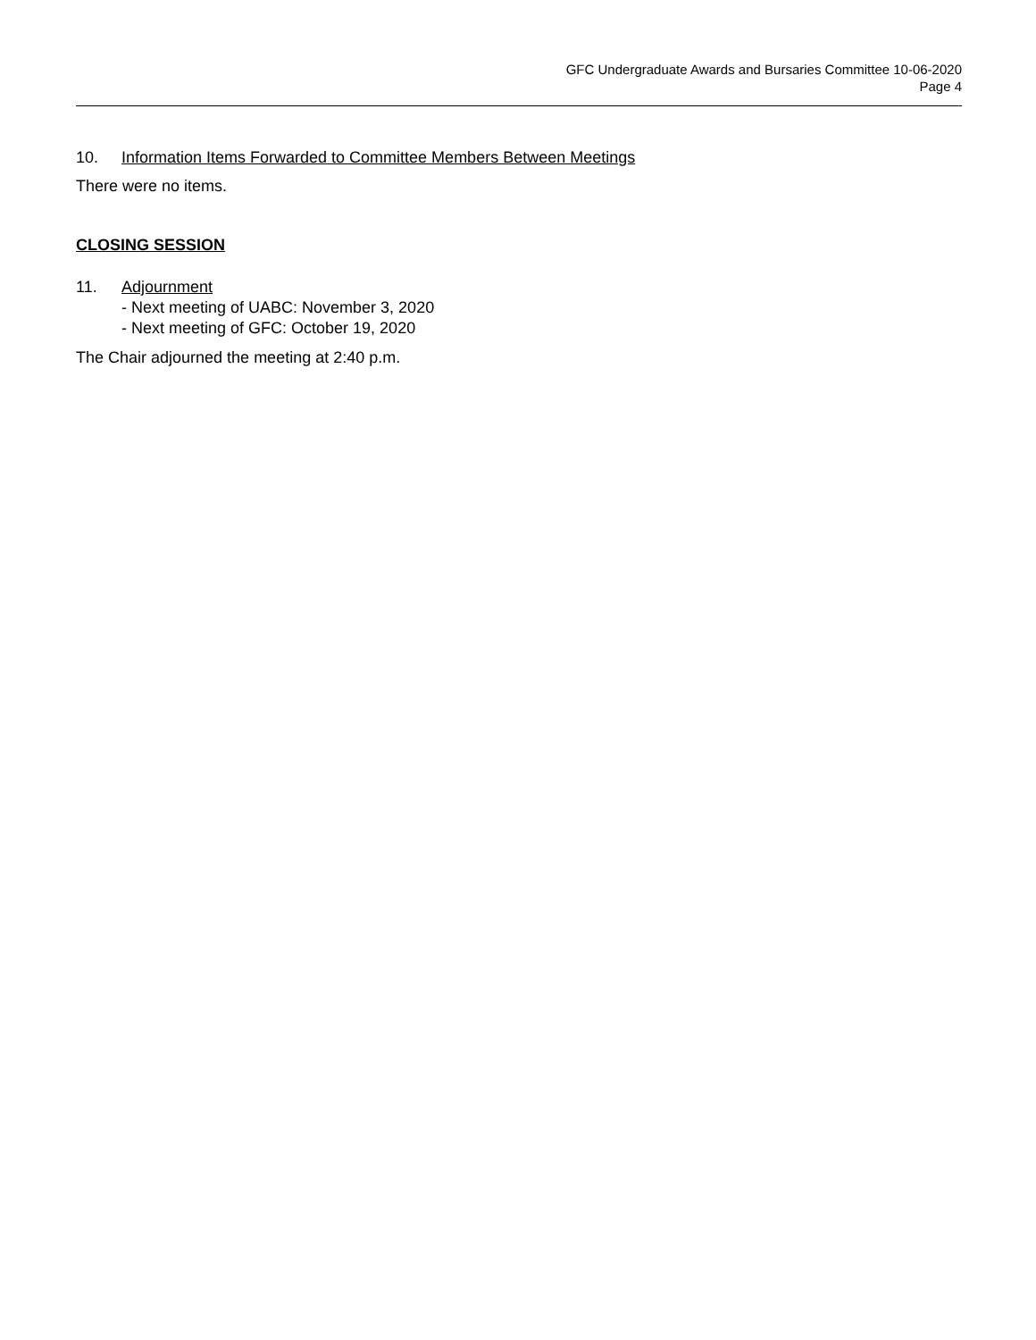GFC Undergraduate Awards and Bursaries Committee 10-06-2020
Page 4
10. Information Items Forwarded to Committee Members Between Meetings
There were no items.
CLOSING SESSION
11. Adjournment
- Next meeting of UABC: November 3, 2020
- Next meeting of GFC: October 19, 2020
The Chair adjourned the meeting at 2:40 p.m.